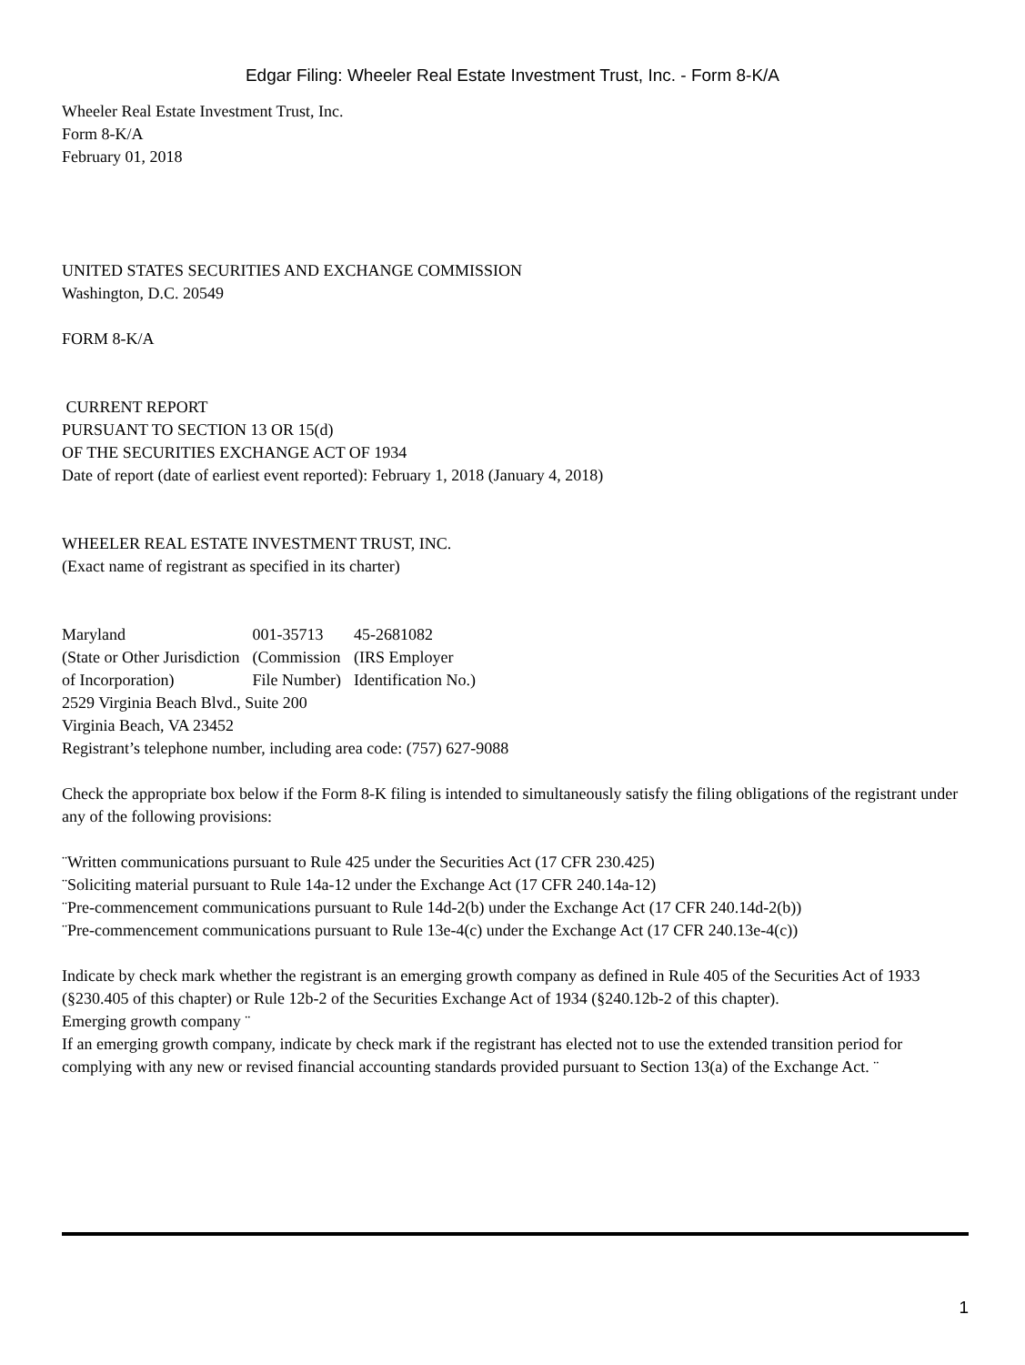Edgar Filing: Wheeler Real Estate Investment Trust, Inc. - Form 8-K/A
Wheeler Real Estate Investment Trust, Inc.
Form 8-K/A
February 01, 2018
UNITED STATES SECURITIES AND EXCHANGE COMMISSION
Washington, D.C. 20549
FORM 8-K/A
CURRENT REPORT
PURSUANT TO SECTION 13 OR 15(d)
OF THE SECURITIES EXCHANGE ACT OF 1934
Date of report (date of earliest event reported): February 1, 2018 (January 4, 2018)
WHEELER REAL ESTATE INVESTMENT TRUST, INC.
(Exact name of registrant as specified in its charter)
| Maryland | 001-35713 | 45-2681082 |
| (State or Other Jurisdiction of Incorporation) | (Commission File Number) | (IRS Employer Identification No.) |
2529 Virginia Beach Blvd., Suite 200
Virginia Beach, VA 23452
Registrant’s telephone number, including area code: (757) 627-9088
Check the appropriate box below if the Form 8-K filing is intended to simultaneously satisfy the filing obligations of the registrant under any of the following provisions:
¨Written communications pursuant to Rule 425 under the Securities Act (17 CFR 230.425)
¨Soliciting material pursuant to Rule 14a-12 under the Exchange Act (17 CFR 240.14a-12)
¨Pre-commencement communications pursuant to Rule 14d-2(b) under the Exchange Act (17 CFR 240.14d-2(b))
¨Pre-commencement communications pursuant to Rule 13e-4(c) under the Exchange Act (17 CFR 240.13e-4(c))
Indicate by check mark whether the registrant is an emerging growth company as defined in Rule 405 of the Securities Act of 1933 (§230.405 of this chapter) or Rule 12b-2 of the Securities Exchange Act of 1934 (§240.12b-2 of this chapter).
Emerging growth company ¨
If an emerging growth company, indicate by check mark if the registrant has elected not to use the extended transition period for complying with any new or revised financial accounting standards provided pursuant to Section 13(a) of the Exchange Act. ¨
1